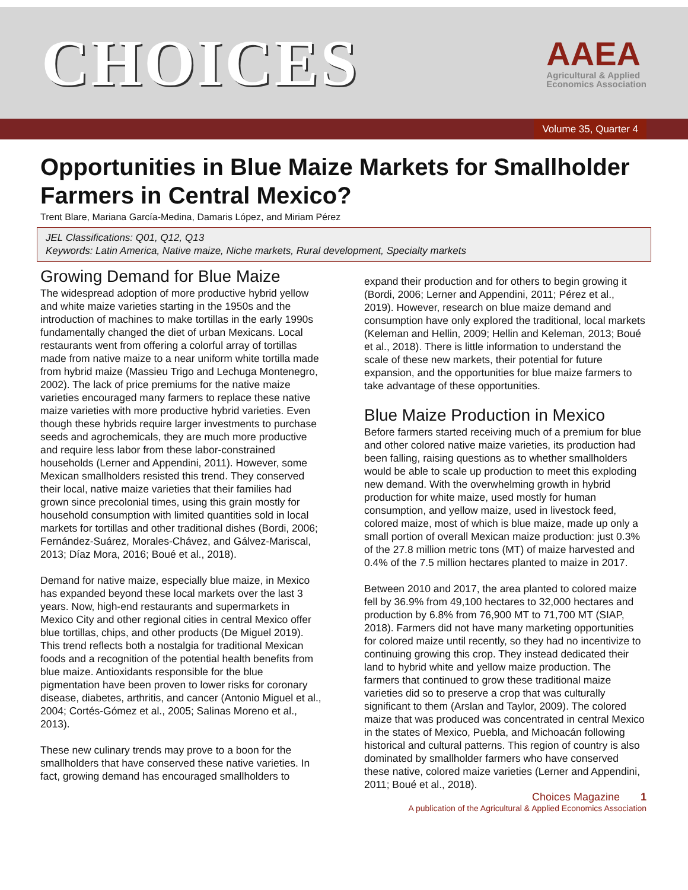CHOICES
AAEA
Agricultural & Applied
Economics Association
Volume 35, Quarter 4
Opportunities in Blue Maize Markets for Smallholder Farmers in Central Mexico?
Trent Blare, Mariana García-Medina, Damaris López, and Miriam Pérez
JEL Classifications: Q01, Q12, Q13
Keywords: Latin America, Native maize, Niche markets, Rural development, Specialty markets
Growing Demand for Blue Maize
The widespread adoption of more productive hybrid yellow and white maize varieties starting in the 1950s and the introduction of machines to make tortillas in the early 1990s fundamentally changed the diet of urban Mexicans. Local restaurants went from offering a colorful array of tortillas made from native maize to a near uniform white tortilla made from hybrid maize (Massieu Trigo and Lechuga Montenegro, 2002). The lack of price premiums for the native maize varieties encouraged many farmers to replace these native maize varieties with more productive hybrid varieties. Even though these hybrids require larger investments to purchase seeds and agrochemicals, they are much more productive and require less labor from these labor-constrained households (Lerner and Appendini, 2011). However, some Mexican smallholders resisted this trend. They conserved their local, native maize varieties that their families had grown since precolonial times, using this grain mostly for household consumption with limited quantities sold in local markets for tortillas and other traditional dishes (Bordi, 2006; Fernández-Suárez, Morales-Chávez, and Gálvez-Mariscal, 2013; Díaz Mora, 2016; Boué et al., 2018).
Demand for native maize, especially blue maize, in Mexico has expanded beyond these local markets over the last 3 years. Now, high-end restaurants and supermarkets in Mexico City and other regional cities in central Mexico offer blue tortillas, chips, and other products (De Miguel 2019). This trend reflects both a nostalgia for traditional Mexican foods and a recognition of the potential health benefits from blue maize. Antioxidants responsible for the blue pigmentation have been proven to lower risks for coronary disease, diabetes, arthritis, and cancer (Antonio Miguel et al., 2004; Cortés-Gómez et al., 2005; Salinas Moreno et al., 2013).
These new culinary trends may prove to a boon for the smallholders that have conserved these native varieties. In fact, growing demand has encouraged smallholders to
expand their production and for others to begin growing it (Bordi, 2006; Lerner and Appendini, 2011; Pérez et al., 2019). However, research on blue maize demand and consumption have only explored the traditional, local markets (Keleman and Hellin, 2009; Hellin and Keleman, 2013; Boué et al., 2018). There is little information to understand the scale of these new markets, their potential for future expansion, and the opportunities for blue maize farmers to take advantage of these opportunities.
Blue Maize Production in Mexico
Before farmers started receiving much of a premium for blue and other colored native maize varieties, its production had been falling, raising questions as to whether smallholders would be able to scale up production to meet this exploding new demand. With the overwhelming growth in hybrid production for white maize, used mostly for human consumption, and yellow maize, used in livestock feed, colored maize, most of which is blue maize, made up only a small portion of overall Mexican maize production: just 0.3% of the 27.8 million metric tons (MT) of maize harvested and 0.4% of the 7.5 million hectares planted to maize in 2017.
Between 2010 and 2017, the area planted to colored maize fell by 36.9% from 49,100 hectares to 32,000 hectares and production by 6.8% from 76,900 MT to 71,700 MT (SIAP, 2018). Farmers did not have many marketing opportunities for colored maize until recently, so they had no incentivize to continuing growing this crop. They instead dedicated their land to hybrid white and yellow maize production. The farmers that continued to grow these traditional maize varieties did so to preserve a crop that was culturally significant to them (Arslan and Taylor, 2009). The colored maize that was produced was concentrated in central Mexico in the states of Mexico, Puebla, and Michoacán following historical and cultural patterns. This region of country is also dominated by smallholder farmers who have conserved these native, colored maize varieties (Lerner and Appendini, 2011; Boué et al., 2018).
Choices Magazine 1
A publication of the Agricultural & Applied Economics Association